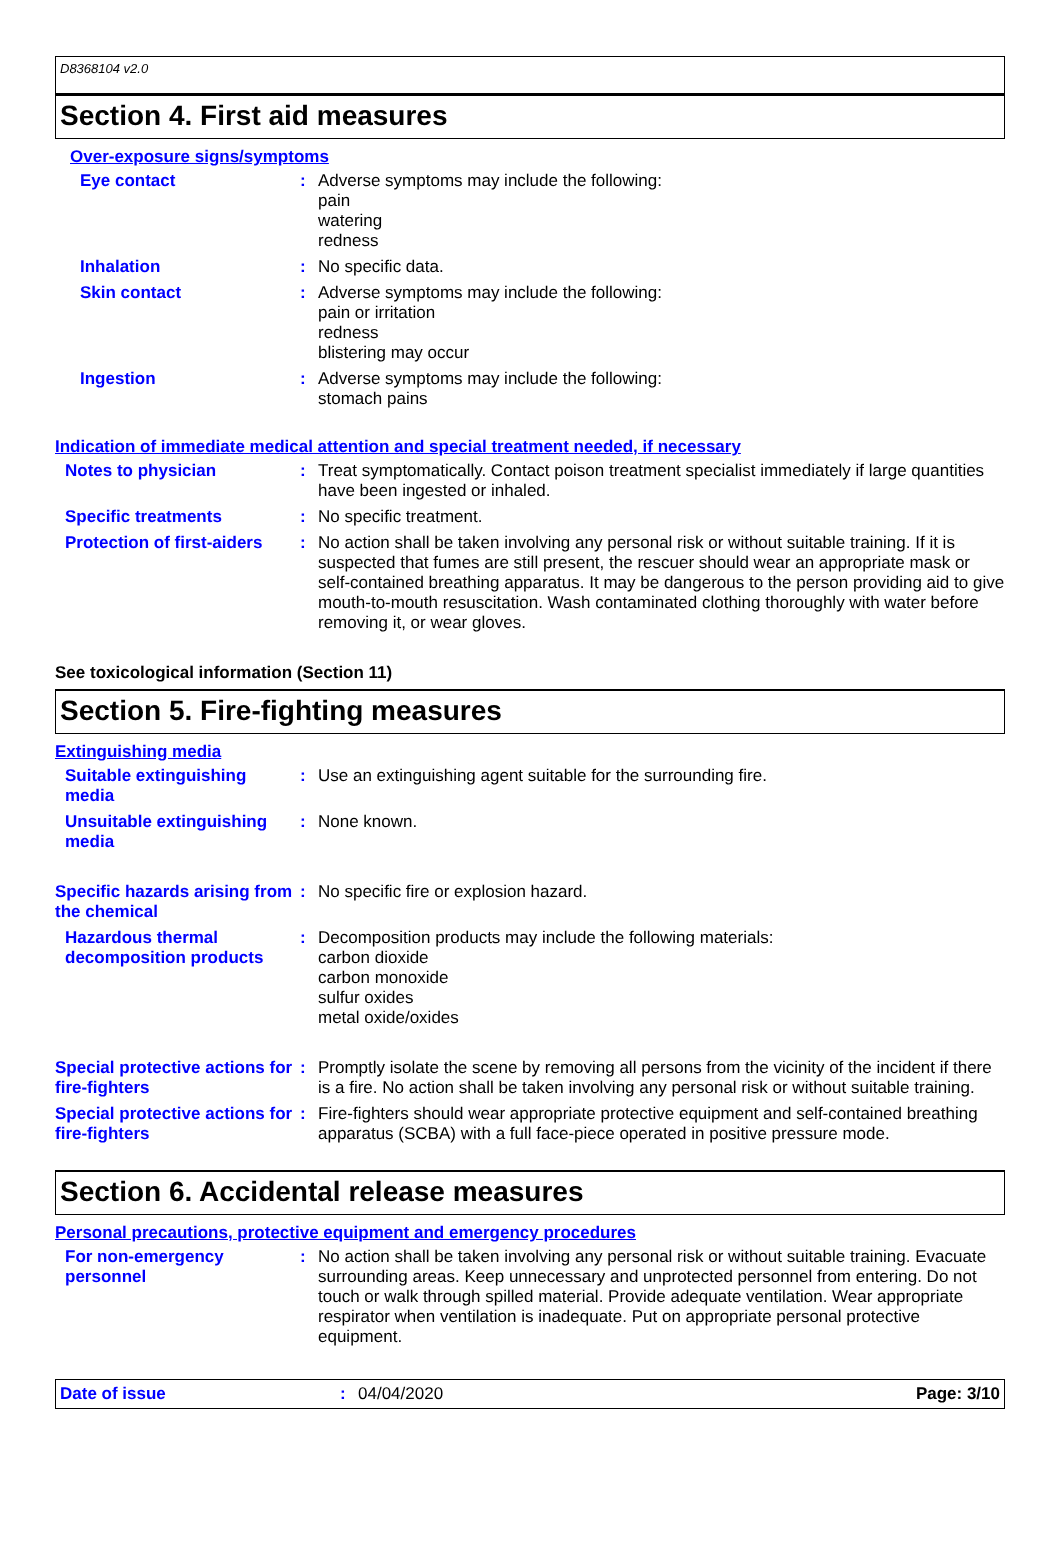D8368104 v2.0
Section 4. First aid measures
Over-exposure signs/symptoms
Eye contact :
Adverse symptoms may include the following:
pain
watering
redness
Inhalation :
No specific data.
Skin contact :
Adverse symptoms may include the following:
pain or irritation
redness
blistering may occur
Ingestion :
Adverse symptoms may include the following:
stomach pains
Indication of immediate medical attention and special treatment needed, if necessary
Notes to physician :
Treat symptomatically. Contact poison treatment specialist immediately if large quantities have been ingested or inhaled.
Specific treatments :
No specific treatment.
Protection of first-aiders
:
No action shall be taken involving any personal risk or without suitable training. If it is suspected that fumes are still present, the rescuer should wear an appropriate mask or self-contained breathing apparatus. It may be dangerous to the person providing aid to give mouth-to-mouth resuscitation. Wash contaminated clothing thoroughly with water before removing it, or wear gloves.
See toxicological information (Section 11)
Section 5. Fire-fighting measures
Extinguishing media
Suitable extinguishing media
:
Use an extinguishing agent suitable for the surrounding fire.
Unsuitable extinguishing media
:
None known.
Specific hazards arising from the chemical
:
No specific fire or explosion hazard.
Hazardous thermal decomposition products
:
Decomposition products may include the following materials:
carbon dioxide
carbon monoxide
sulfur oxides
metal oxide/oxides
Special protective actions for fire-fighters
:
Promptly isolate the scene by removing all persons from the vicinity of the incident if there is a fire. No action shall be taken involving any personal risk or without suitable training.
Special protective actions for fire-fighters
:
Fire-fighters should wear appropriate protective equipment and self-contained breathing apparatus (SCBA) with a full face-piece operated in positive pressure mode.
Section 6. Accidental release measures
Personal precautions, protective equipment and emergency procedures
For non-emergency personnel
:
No action shall be taken involving any personal risk or without suitable training. Evacuate surrounding areas. Keep unnecessary and unprotected personnel from entering. Do not touch or walk through spilled material. Provide adequate ventilation. Wear appropriate respirator when ventilation is inadequate. Put on appropriate personal protective equipment.
Date of issue : 04/04/2020 Page: 3/10